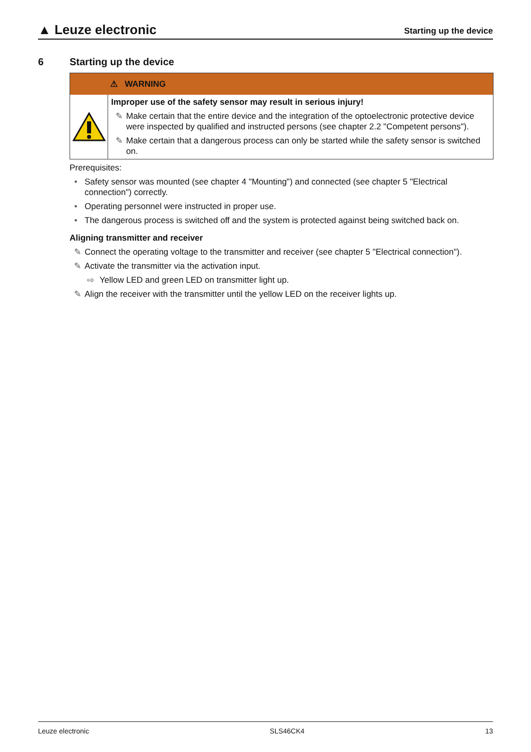▲ Leuze electronic
Starting up the device
6 Starting up the device
⚠ WARNING
Improper use of the safety sensor may result in serious injury!
✎ Make certain that the entire device and the integration of the optoelectronic protective device were inspected by qualified and instructed persons (see chapter 2.2 "Competent persons").
✎ Make certain that a dangerous process can only be started while the safety sensor is switched on.
Prerequisites:
• Safety sensor was mounted (see chapter 4 "Mounting") and connected (see chapter 5 "Electrical connection") correctly.
• Operating personnel were instructed in proper use.
• The dangerous process is switched off and the system is protected against being switched back on.
Aligning transmitter and receiver
✎ Connect the operating voltage to the transmitter and receiver (see chapter 5 "Electrical connection").
✎ Activate the transmitter via the activation input.
⇨ Yellow LED and green LED on transmitter light up.
✎ Align the receiver with the transmitter until the yellow LED on the receiver lights up.
Leuze electronic SLS46CK4 13